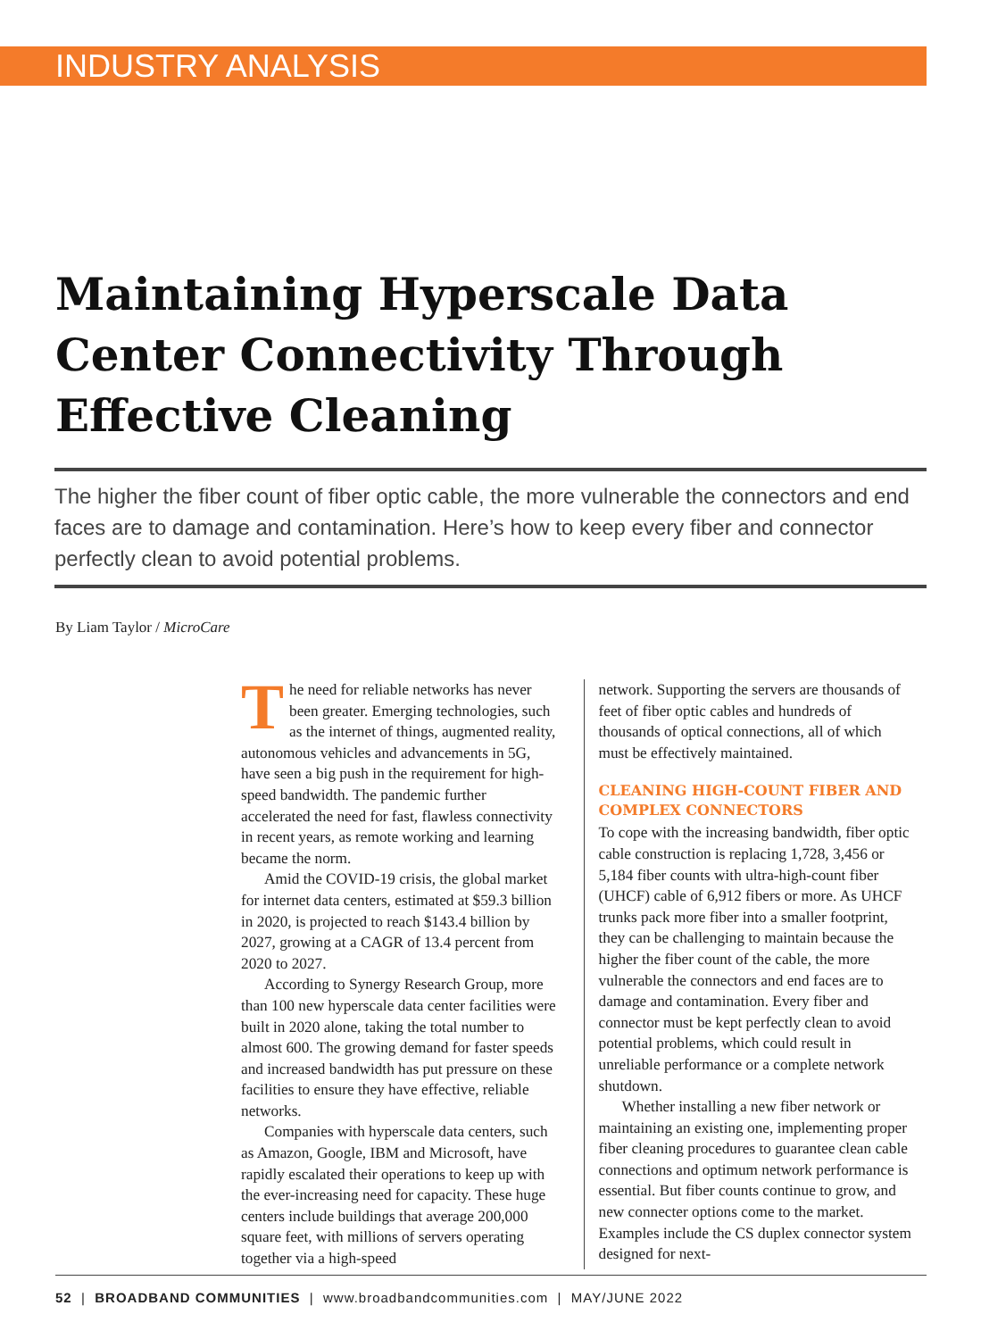INDUSTRY ANALYSIS
Maintaining Hyperscale Data Center Connectivity Through Effective Cleaning
The higher the fiber count of fiber optic cable, the more vulnerable the connectors and end faces are to damage and contamination. Here’s how to keep every fiber and connector perfectly clean to avoid potential problems.
By Liam Taylor / MicroCare
The need for reliable networks has never been greater. Emerging technologies, such as the internet of things, augmented reality, autonomous vehicles and advancements in 5G, have seen a big push in the requirement for high-speed bandwidth. The pandemic further accelerated the need for fast, flawless connectivity in recent years, as remote working and learning became the norm.
Amid the COVID-19 crisis, the global market for internet data centers, estimated at $59.3 billion in 2020, is projected to reach $143.4 billion by 2027, growing at a CAGR of 13.4 percent from 2020 to 2027.
According to Synergy Research Group, more than 100 new hyperscale data center facilities were built in 2020 alone, taking the total number to almost 600. The growing demand for faster speeds and increased bandwidth has put pressure on these facilities to ensure they have effective, reliable networks.
Companies with hyperscale data centers, such as Amazon, Google, IBM and Microsoft, have rapidly escalated their operations to keep up with the ever-increasing need for capacity. These huge centers include buildings that average 200,000 square feet, with millions of servers operating together via a high-speed
network. Supporting the servers are thousands of feet of fiber optic cables and hundreds of thousands of optical connections, all of which must be effectively maintained.
CLEANING HIGH-COUNT FIBER AND COMPLEX CONNECTORS
To cope with the increasing bandwidth, fiber optic cable construction is replacing 1,728, 3,456 or 5,184 fiber counts with ultra-high-count fiber (UHCF) cable of 6,912 fibers or more. As UHCF trunks pack more fiber into a smaller footprint, they can be challenging to maintain because the higher the fiber count of the cable, the more vulnerable the connectors and end faces are to damage and contamination. Every fiber and connector must be kept perfectly clean to avoid potential problems, which could result in unreliable performance or a complete network shutdown.
Whether installing a new fiber network or maintaining an existing one, implementing proper fiber cleaning procedures to guarantee clean cable connections and optimum network performance is essential. But fiber counts continue to grow, and new connecter options come to the market. Examples include the CS duplex connector system designed for next-
52 | BROADBAND COMMUNITIES | www.broadbandcommunities.com | MAY/JUNE 2022